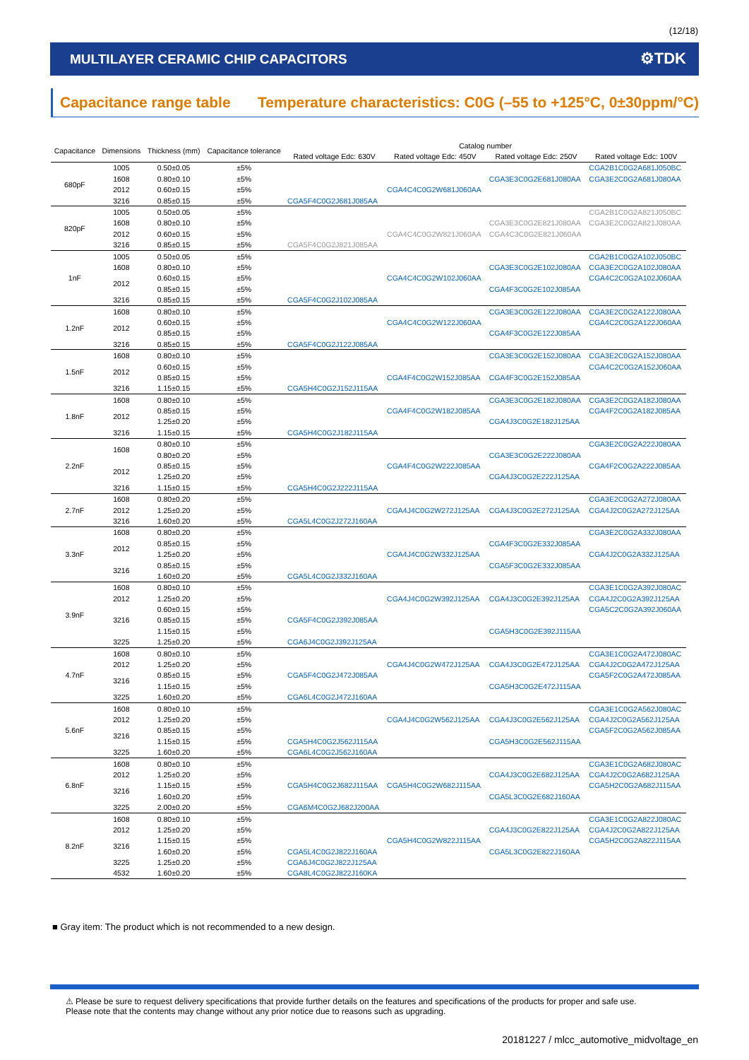(12/18)
MULTILAYER CERAMIC CHIP CAPACITORS
⚙TDK
Capacitance range table Temperature characteristics: C0G (–55 to +125°C, 0±30ppm/°C)
| Capacitance | Dimensions | Thickness (mm) | Capacitance tolerance | Catalog number | | | |
| --- | --- | --- | --- | --- | --- | --- | --- |
| | | | | Rated voltage Edc: 630V | Rated voltage Edc: 450V | Rated voltage Edc: 250V | Rated voltage Edc: 100V |
| 680pF | 1005 | 0.50±0.05 | ±5% | | | | CGA2B1C0G2A681J050BC |
| | 1608 | 0.80±0.10 | ±5% | | | CGA3E3C0G2E681J080AA | CGA3E2C0G2A681J080AA |
| | 2012 | 0.60±0.15 | ±5% | | CGA4C4C0G2W681J060AA | | |
| | 3216 | 0.85±0.15 | ±5% | CGA5F4C0G2J681J085AA | | | |
| 820pF | 1005 | 0.50±0.05 | ±5% | | | | CGA2B1C0G2A821J050BC |
| | 1608 | 0.80±0.10 | ±5% | | | CGA3E3C0G2E821J080AA | CGA3E2C0G2A821J080AA |
| | 2012 | 0.60±0.15 | ±5% | | CGA4C4C0G2W821J060AA | CGA4C3C0G2E821J060AA | |
| | 3216 | 0.85±0.15 | ±5% | CGA5F4C0G2J821J085AA | | | |
| 1nF | 1005 | 0.50±0.05 | ±5% | | | | CGA2B1C0G2A102J050BC |
| | 1608 | 0.80±0.10 | ±5% | | | CGA3E3C0G2E102J080AA | CGA3E2C0G2A102J080AA |
| | 2012 | 0.60±0.15 | ±5% | | CGA4C4C0G2W102J060AA | | CGA4C2C0G2A102J060AA |
| | | 0.85±0.15 | ±5% | | | CGA4F3C0G2E102J085AA | |
| | 3216 | 0.85±0.15 | ±5% | CGA5F4C0G2J102J085AA | | | |
| 1.2nF | 1608 | 0.80±0.10 | ±5% | | | CGA3E3C0G2E122J080AA | CGA3E2C0G2A122J080AA |
| | 2012 | 0.60±0.15 | ±5% | | CGA4C4C0G2W122J060AA | | CGA4C2C0G2A122J060AA |
| | | 0.85±0.15 | ±5% | | | CGA4F3C0G2E122J085AA | |
| | 3216 | 0.85±0.15 | ±5% | CGA5F4C0G2J122J085AA | | | |
| 1.5nF | 1608 | 0.80±0.10 | ±5% | | | CGA3E3C0G2E152J080AA | CGA3E2C0G2A152J080AA |
| | 2012 | 0.60±0.15 | ±5% | | | | CGA4C2C0G2A152J060AA |
| | | 0.85±0.15 | ±5% | | CGA4F4C0G2W152J085AA | CGA4F3C0G2E152J085AA | |
| | 3216 | 1.15±0.15 | ±5% | CGA5H4C0G2J152J115AA | | | |
| 1.8nF | 1608 | 0.80±0.10 | ±5% | | | CGA3E3C0G2E182J080AA | CGA3E2C0G2A182J080AA |
| | 2012 | 0.85±0.15 | ±5% | | CGA4F4C0G2W182J085AA | | CGA4F2C0G2A182J085AA |
| | | 1.25±0.20 | ±5% | | | CGA4J3C0G2E182J125AA | |
| | 3216 | 1.15±0.15 | ±5% | CGA5H4C0G2J182J115AA | | | |
| 2.2nF | 1608 | 0.80±0.10 | ±5% | | | | CGA3E2C0G2A222J080AA |
| | | 0.80±0.20 | ±5% | | | CGA3E3C0G2E222J080AA | |
| | 2012 | 0.85±0.15 | ±5% | | CGA4F4C0G2W222J085AA | | CGA4F2C0G2A222J085AA |
| | | 1.25±0.20 | ±5% | | | CGA4J3C0G2E222J125AA | |
| | 3216 | 1.15±0.15 | ±5% | CGA5H4C0G2J222J115AA | | | |
| 2.7nF | 1608 | 0.80±0.20 | ±5% | | | | CGA3E2C0G2A272J080AA |
| | 2012 | 1.25±0.20 | ±5% | | CGA4J4C0G2W272J125AA | CGA4J3C0G2E272J125AA | CGA4J2C0G2A272J125AA |
| | 3216 | 1.60±0.20 | ±5% | CGA5L4C0G2J272J160AA | | | |
| 3.3nF | 1608 | 0.80±0.20 | ±5% | | | | CGA3E2C0G2A332J080AA |
| | 2012 | 0.85±0.15 | ±5% | | | CGA4F3C0G2E332J085AA | |
| | | 1.25±0.20 | ±5% | | CGA4J4C0G2W332J125AA | | CGA4J2C0G2A332J125AA |
| | 3216 | 0.85±0.15 | ±5% | | | CGA5F3C0G2E332J085AA | |
| | | 1.60±0.20 | ±5% | CGA5L4C0G2J332J160AA | | | |
| 3.9nF | 1608 | 0.80±0.10 | ±5% | | | | CGA3E1C0G2A392J080AC |
| | 2012 | 1.25±0.20 | ±5% | | CGA4J4C0G2W392J125AA | CGA4J3C0G2E392J125AA | CGA4J2C0G2A392J125AA |
| | 3216 | 0.60±0.15 | ±5% | | | | CGA5C2C0G2A392J060AA |
| | | 0.85±0.15 | ±5% | CGA5F4C0G2J392J085AA | | | |
| | | 1.15±0.15 | ±5% | | | CGA5H3C0G2E392J115AA | |
| | 3225 | 1.25±0.20 | ±5% | CGA6J4C0G2J392J125AA | | | |
| 4.7nF | 1608 | 0.80±0.10 | ±5% | | | | CGA3E1C0G2A472J080AC |
| | 2012 | 1.25±0.20 | ±5% | | CGA4J4C0G2W472J125AA | CGA4J3C0G2E472J125AA | CGA4J2C0G2A472J125AA |
| | 3216 | 0.85±0.15 | ±5% | CGA5F4C0G2J472J085AA | | | CGA5F2C0G2A472J085AA |
| | | 1.15±0.15 | ±5% | | | CGA5H3C0G2E472J115AA | |
| | 3225 | 1.60±0.20 | ±5% | CGA6L4C0G2J472J160AA | | | |
| 5.6nF | 1608 | 0.80±0.10 | ±5% | | | | CGA3E1C0G2A562J080AC |
| | 2012 | 1.25±0.20 | ±5% | | CGA4J4C0G2W562J125AA | CGA4J3C0G2E562J125AA | CGA4J2C0G2A562J125AA |
| | 3216 | 0.85±0.15 | ±5% | | | | CGA5F2C0G2A562J085AA |
| | | 1.15±0.15 | ±5% | CGA5H4C0G2J562J115AA | | CGA5H3C0G2E562J115AA | |
| | 3225 | 1.60±0.20 | ±5% | CGA6L4C0G2J562J160AA | | | |
| 6.8nF | 1608 | 0.80±0.10 | ±5% | | | | CGA3E1C0G2A682J080AC |
| | 2012 | 1.25±0.20 | ±5% | | | CGA4J3C0G2E682J125AA | CGA4J2C0G2A682J125AA |
| | 3216 | 1.15±0.15 | ±5% | CGA5H4C0G2J682J115AA | CGA5H4C0G2W682J115AA | | CGA5H2C0G2A682J115AA |
| | | 1.60±0.20 | ±5% | | | CGA5L3C0G2E682J160AA | |
| | 3225 | 2.00±0.20 | ±5% | CGA6M4C0G2J682J200AA | | | |
| 8.2nF | 1608 | 0.80±0.10 | ±5% | | | | CGA3E1C0G2A822J080AC |
| | 2012 | 1.25±0.20 | ±5% | | | CGA4J3C0G2E822J125AA | CGA4J2C0G2A822J125AA |
| | 3216 | 1.15±0.15 | ±5% | | CGA5H4C0G2W822J115AA | | CGA5H2C0G2A822J115AA |
| | | 1.60±0.20 | ±5% | CGA5L4C0G2J822J160AA | | CGA5L3C0G2E822J160AA | |
| | 3225 | 1.25±0.20 | ±5% | CGA6J4C0G2J822J125AA | | | |
| | 4532 | 1.60±0.20 | ±5% | CGA8L4C0G2J822J160KA | | | |
■ Gray item: The product which is not recommended to a new design.
⚠ Please be sure to request delivery specifications that provide further details on the features and specifications of the products for proper and safe use.
Please note that the contents may change without any prior notice due to reasons such as upgrading.
20181227 / mlcc_automotive_midvoltage_en